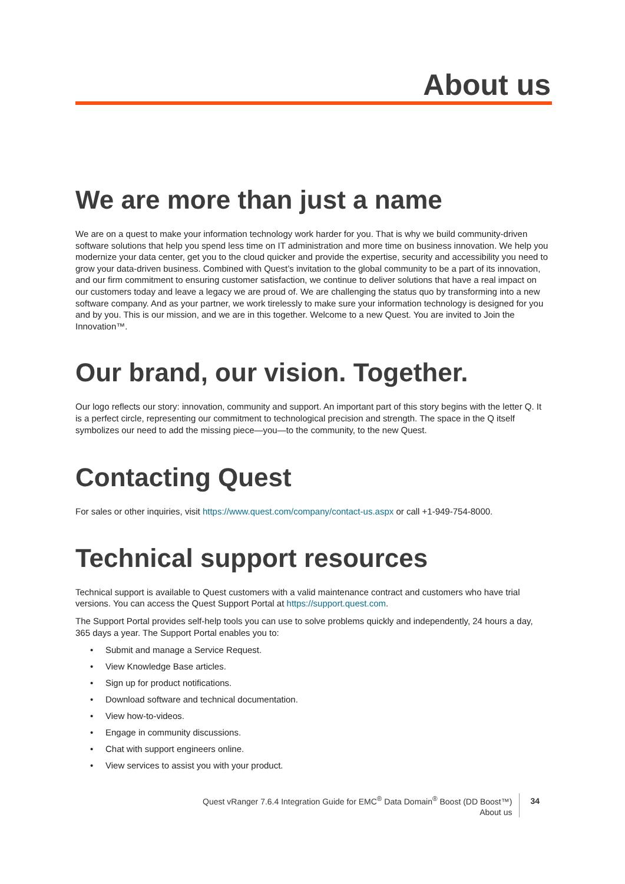About us
We are more than just a name
We are on a quest to make your information technology work harder for you. That is why we build community-driven software solutions that help you spend less time on IT administration and more time on business innovation. We help you modernize your data center, get you to the cloud quicker and provide the expertise, security and accessibility you need to grow your data-driven business. Combined with Quest’s invitation to the global community to be a part of its innovation, and our firm commitment to ensuring customer satisfaction, we continue to deliver solutions that have a real impact on our customers today and leave a legacy we are proud of. We are challenging the status quo by transforming into a new software company. And as your partner, we work tirelessly to make sure your information technology is designed for you and by you. This is our mission, and we are in this together. Welcome to a new Quest. You are invited to Join the Innovation™.
Our brand, our vision. Together.
Our logo reflects our story: innovation, community and support. An important part of this story begins with the letter Q. It is a perfect circle, representing our commitment to technological precision and strength. The space in the Q itself symbolizes our need to add the missing piece—you—to the community, to the new Quest.
Contacting Quest
For sales or other inquiries, visit https://www.quest.com/company/contact-us.aspx or call +1-949-754-8000.
Technical support resources
Technical support is available to Quest customers with a valid maintenance contract and customers who have trial versions. You can access the Quest Support Portal at https://support.quest.com.
The Support Portal provides self-help tools you can use to solve problems quickly and independently, 24 hours a day, 365 days a year. The Support Portal enables you to:
• Submit and manage a Service Request.
• View Knowledge Base articles.
• Sign up for product notifications.
• Download software and technical documentation.
• View how-to-videos.
• Engage in community discussions.
• Chat with support engineers online.
• View services to assist you with your product.
Quest vRanger 7.6.4 Integration Guide for EMC<sup>®</sup> Data Domain<sup>®</sup> Boost (DD Boost™)
About us
34